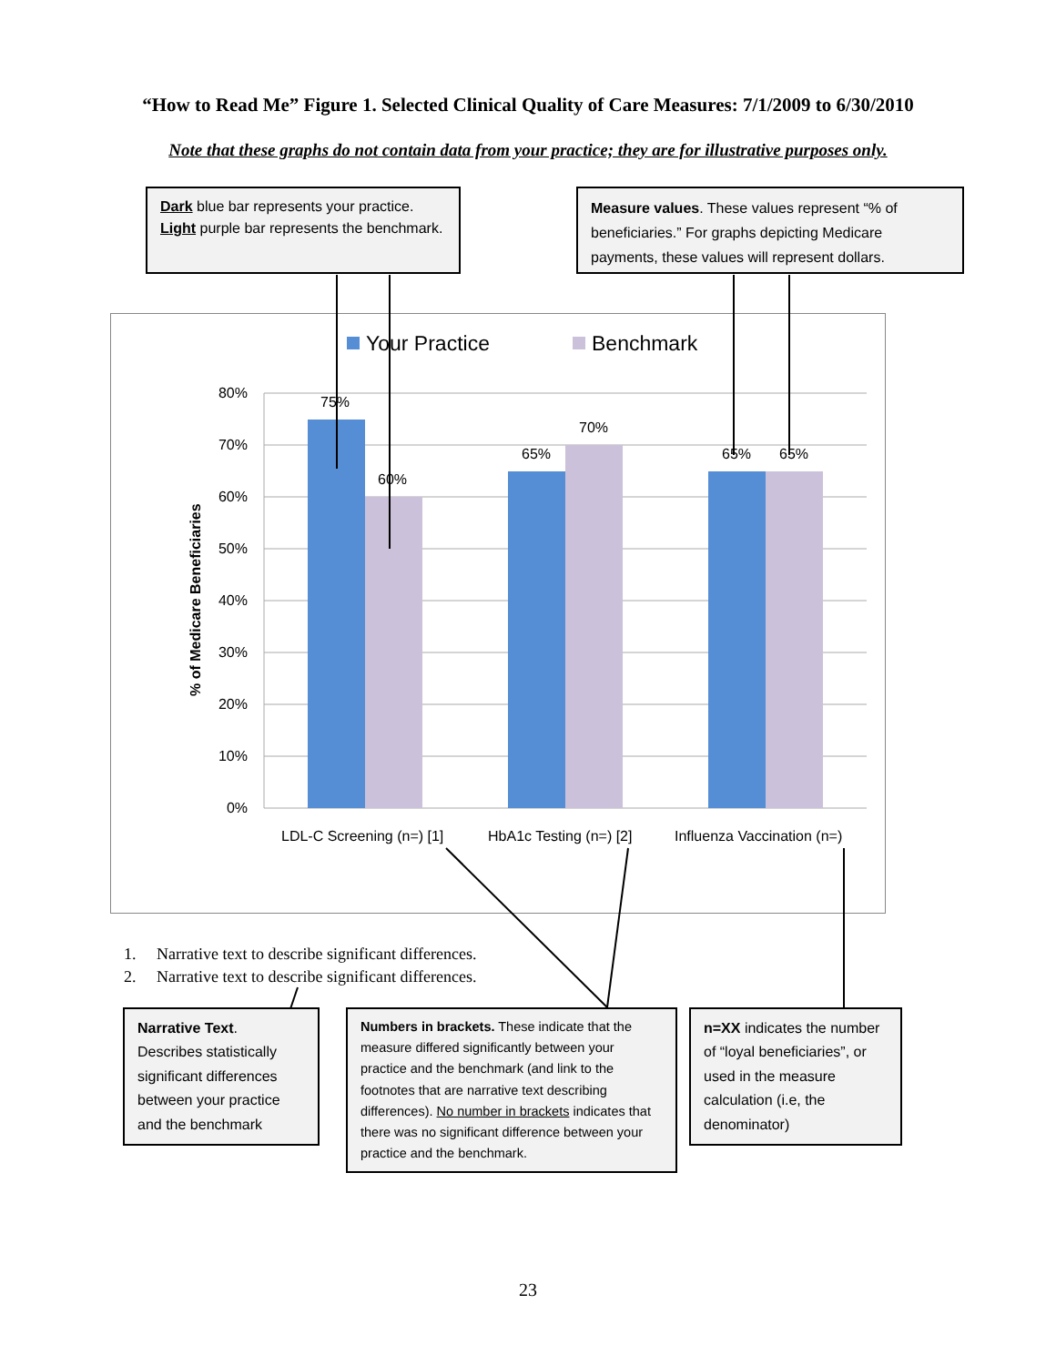“How to Read Me” Figure 1. Selected Clinical Quality of Care Measures: 7/1/2009 to 6/30/2010
Note that these graphs do not contain data from your practice; they are for illustrative purposes only.
Dark blue bar represents your practice. Light purple bar represents the benchmark.
Measure values. These values represent “% of beneficiaries.” For graphs depicting Medicare payments, these values will represent dollars.
Your Practice
Benchmark
80%
70%
60%
50%
40%
30%
20%
10%
0%
% of Medicare Beneficiaries
75%
60%
65%
70%
65%
65%
LDL-C Screening (n=) [1]
HbA1c Testing (n=) [2]
Influenza Vaccination (n=)
1. Narrative text to describe significant differences.
2. Narrative text to describe significant differences.
Narrative Text. Describes statistically significant differences between your practice and the benchmark
Numbers in brackets. These indicate that the measure differed significantly between your practice and the benchmark (and link to the footnotes that are narrative text describing differences). No number in brackets indicates that there was no significant difference between your practice and the benchmark.
n=XX indicates the number of “loyal beneficiaries”, or used in the measure calculation (i.e, the denominator)
23